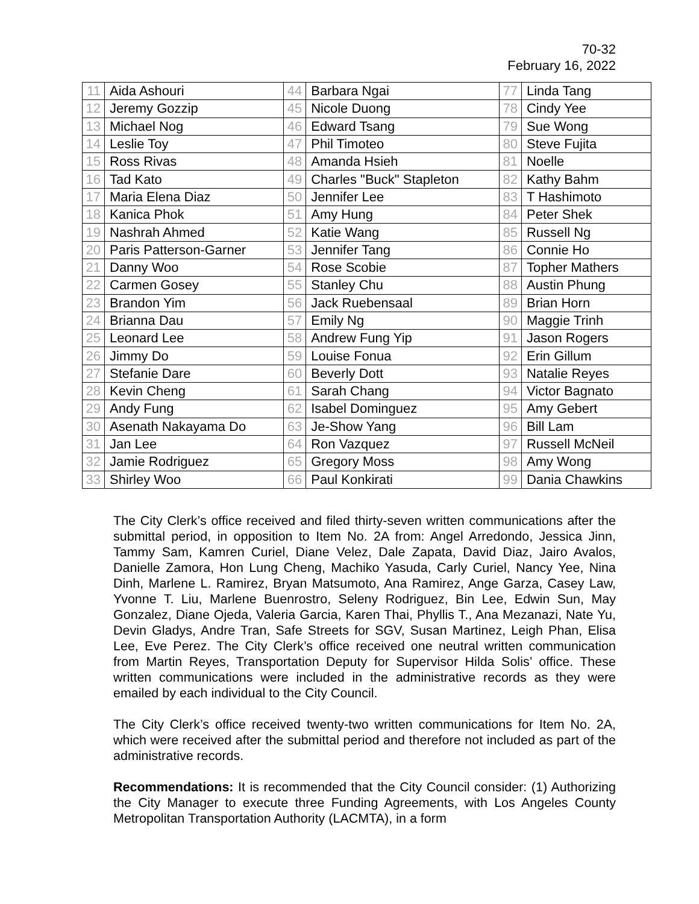70-32
February 16, 2022
| 11 | Aida Ashouri | 44 | Barbara Ngai | 77 | Linda Tang |
| 12 | Jeremy Gozzip | 45 | Nicole Duong | 78 | Cindy Yee |
| 13 | Michael Nog | 46 | Edward Tsang | 79 | Sue Wong |
| 14 | Leslie Toy | 47 | Phil Timoteo | 80 | Steve Fujita |
| 15 | Ross Rivas | 48 | Amanda Hsieh | 81 | Noelle |
| 16 | Tad Kato | 49 | Charles "Buck" Stapleton | 82 | Kathy Bahm |
| 17 | Maria Elena Diaz | 50 | Jennifer Lee | 83 | T Hashimoto |
| 18 | Kanica Phok | 51 | Amy Hung | 84 | Peter Shek |
| 19 | Nashrah Ahmed | 52 | Katie Wang | 85 | Russell Ng |
| 20 | Paris Patterson-Garner | 53 | Jennifer Tang | 86 | Connie Ho |
| 21 | Danny Woo | 54 | Rose Scobie | 87 | Topher Mathers |
| 22 | Carmen Gosey | 55 | Stanley Chu | 88 | Austin Phung |
| 23 | Brandon Yim | 56 | Jack Ruebensaal | 89 | Brian Horn |
| 24 | Brianna Dau | 57 | Emily Ng | 90 | Maggie Trinh |
| 25 | Leonard Lee | 58 | Andrew Fung Yip | 91 | Jason Rogers |
| 26 | Jimmy Do | 59 | Louise Fonua | 92 | Erin Gillum |
| 27 | Stefanie Dare | 60 | Beverly Dott | 93 | Natalie Reyes |
| 28 | Kevin Cheng | 61 | Sarah Chang | 94 | Victor Bagnato |
| 29 | Andy Fung | 62 | Isabel Dominguez | 95 | Amy Gebert |
| 30 | Asenath Nakayama Do | 63 | Je-Show Yang | 96 | Bill Lam |
| 31 | Jan Lee | 64 | Ron Vazquez | 97 | Russell McNeil |
| 32 | Jamie Rodriguez | 65 | Gregory Moss | 98 | Amy Wong |
| 33 | Shirley Woo | 66 | Paul Konkirati | 99 | Dania Chawkins |
The City Clerk’s office received and filed thirty-seven written communications after the submittal period, in opposition to Item No. 2A from: Angel Arredondo, Jessica Jinn, Tammy Sam, Kamren Curiel, Diane Velez, Dale Zapata, David Diaz, Jairo Avalos, Danielle Zamora, Hon Lung Cheng, Machiko Yasuda, Carly Curiel, Nancy Yee, Nina Dinh, Marlene L. Ramirez, Bryan Matsumoto, Ana Ramirez, Ange Garza, Casey Law, Yvonne T. Liu, Marlene Buenrostro, Seleny Rodriguez, Bin Lee, Edwin Sun, May Gonzalez, Diane Ojeda, Valeria Garcia, Karen Thai, Phyllis T., Ana Mezanazi, Nate Yu, Devin Gladys, Andre Tran, Safe Streets for SGV, Susan Martinez, Leigh Phan, Elisa Lee, Eve Perez. The City Clerk’s office received one neutral written communication from Martin Reyes, Transportation Deputy for Supervisor Hilda Solis’ office. These written communications were included in the administrative records as they were emailed by each individual to the City Council.
The City Clerk’s office received twenty-two written communications for Item No. 2A, which were received after the submittal period and therefore not included as part of the administrative records.
Recommendations: It is recommended that the City Council consider: (1) Authorizing the City Manager to execute three Funding Agreements, with Los Angeles County Metropolitan Transportation Authority (LACMTA), in a form